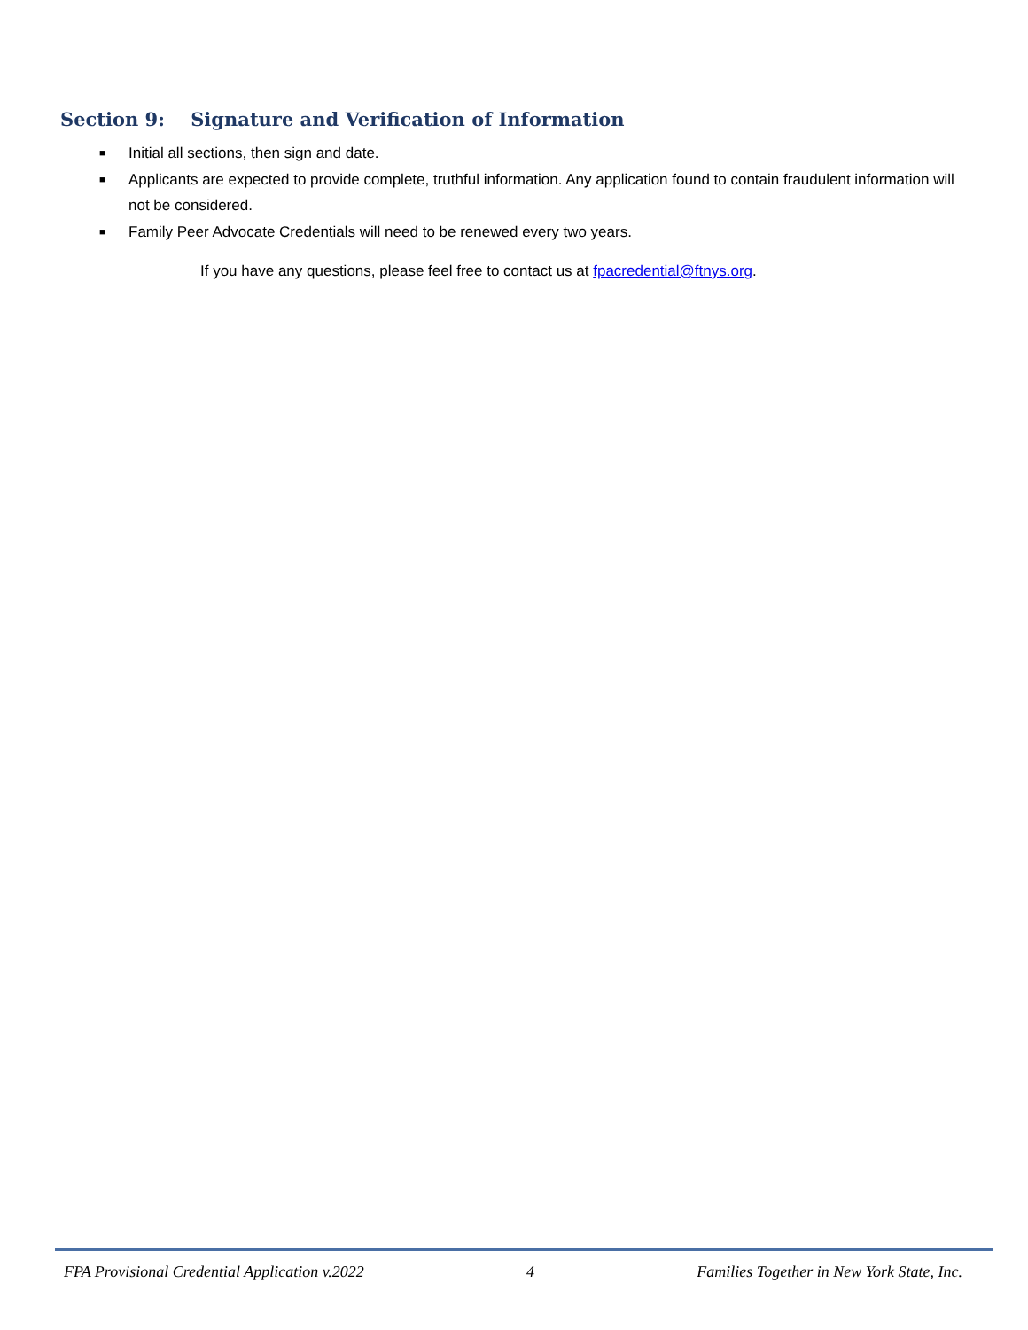Section 9: Signature and Verification of Information
■ Initial all sections, then sign and date.
■ Applicants are expected to provide complete, truthful information. Any application found to contain fraudulent information will not be considered.
■ Family Peer Advocate Credentials will need to be renewed every two years.
If you have any questions, please feel free to contact us at fpacredential@ftnys.org.
FPA Provisional Credential Application v.2022 4 Families Together in New York State, Inc.